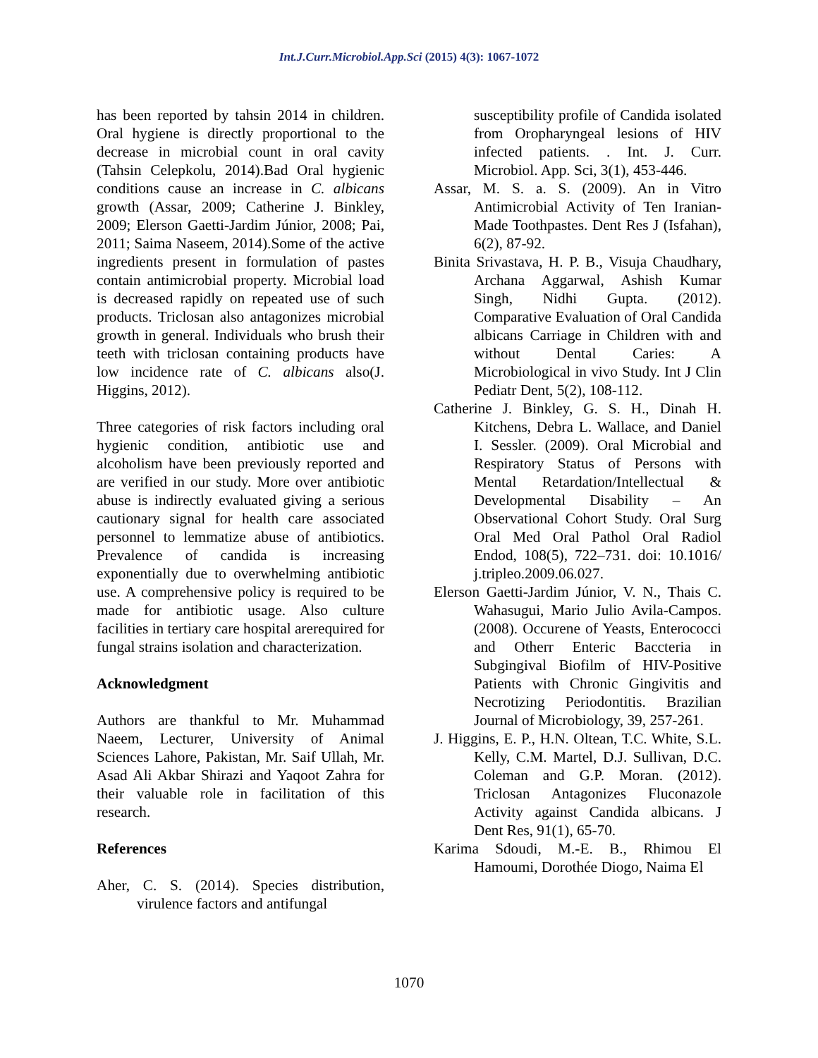Int.J.Curr.Microbiol.App.Sci (2015) 4(3): 1067-1072
has been reported by tahsin 2014 in children. Oral hygiene is directly proportional to the decrease in microbial count in oral cavity (Tahsin Celepkolu, 2014).Bad Oral hygienic conditions cause an increase in C. albicans growth (Assar, 2009; Catherine J. Binkley, 2009; Elerson Gaetti-Jardim Júnior, 2008; Pai, 2011; Saima Naseem, 2014).Some of the active ingredients present in formulation of pastes contain antimicrobial property. Microbial load is decreased rapidly on repeated use of such products. Triclosan also antagonizes microbial growth in general. Individuals who brush their teeth with triclosan containing products have low incidence rate of C. albicans also(J. Higgins, 2012).
Three categories of risk factors including oral hygienic condition, antibiotic use and alcoholism have been previously reported and are verified in our study. More over antibiotic abuse is indirectly evaluated giving a serious cautionary signal for health care associated personnel to lemmatize abuse of antibiotics. Prevalence of candida is increasing exponentially due to overwhelming antibiotic use. A comprehensive policy is required to be made for antibiotic usage. Also culture facilities in tertiary care hospital arerequired for fungal strains isolation and characterization.
Acknowledgment
Authors are thankful to Mr. Muhammad Naeem, Lecturer, University of Animal Sciences Lahore, Pakistan, Mr. Saif Ullah, Mr. Asad Ali Akbar Shirazi and Yaqoot Zahra for their valuable role in facilitation of this research.
References
Aher, C. S. (2014). Species distribution, virulence factors and antifungal
susceptibility profile of Candida isolated from Oropharyngeal lesions of HIV infected patients. . Int. J. Curr. Microbiol. App. Sci, 3(1), 453-446.
Assar, M. S. a. S. (2009). An in Vitro Antimicrobial Activity of Ten Iranian-Made Toothpastes. Dent Res J (Isfahan), 6(2), 87-92.
Binita Srivastava, H. P. B., Visuja Chaudhary, Archana Aggarwal, Ashish Kumar Singh, Nidhi Gupta. (2012). Comparative Evaluation of Oral Candida albicans Carriage in Children with and without Dental Caries: A Microbiological in vivo Study. Int J Clin Pediatr Dent, 5(2), 108-112.
Catherine J. Binkley, G. S. H., Dinah H. Kitchens, Debra L. Wallace, and Daniel I. Sessler. (2009). Oral Microbial and Respiratory Status of Persons with Mental Retardation/Intellectual & Developmental Disability – An Observational Cohort Study. Oral Surg Oral Med Oral Pathol Oral Radiol Endod, 108(5), 722–731. doi: 10.1016/ j.tripleo.2009.06.027.
Elerson Gaetti-Jardim Júnior, V. N., Thais C. Wahasugui, Mario Julio Avila-Campos. (2008). Occurene of Yeasts, Enterococci and Otherr Enteric Baccteria in Subgingival Biofilm of HIV-Positive Patients with Chronic Gingivitis and Necrotizing Periodontitis. Brazilian Journal of Microbiology, 39, 257-261.
J. Higgins, E. P., H.N. Oltean, T.C. White, S.L. Kelly, C.M. Martel, D.J. Sullivan, D.C. Coleman and G.P. Moran. (2012). Triclosan Antagonizes Fluconazole Activity against Candida albicans. J Dent Res, 91(1), 65-70.
Karima Sdoudi, M.-E. B., Rhimou El Hamoumi, Dorothée Diogo, Naima El
1070